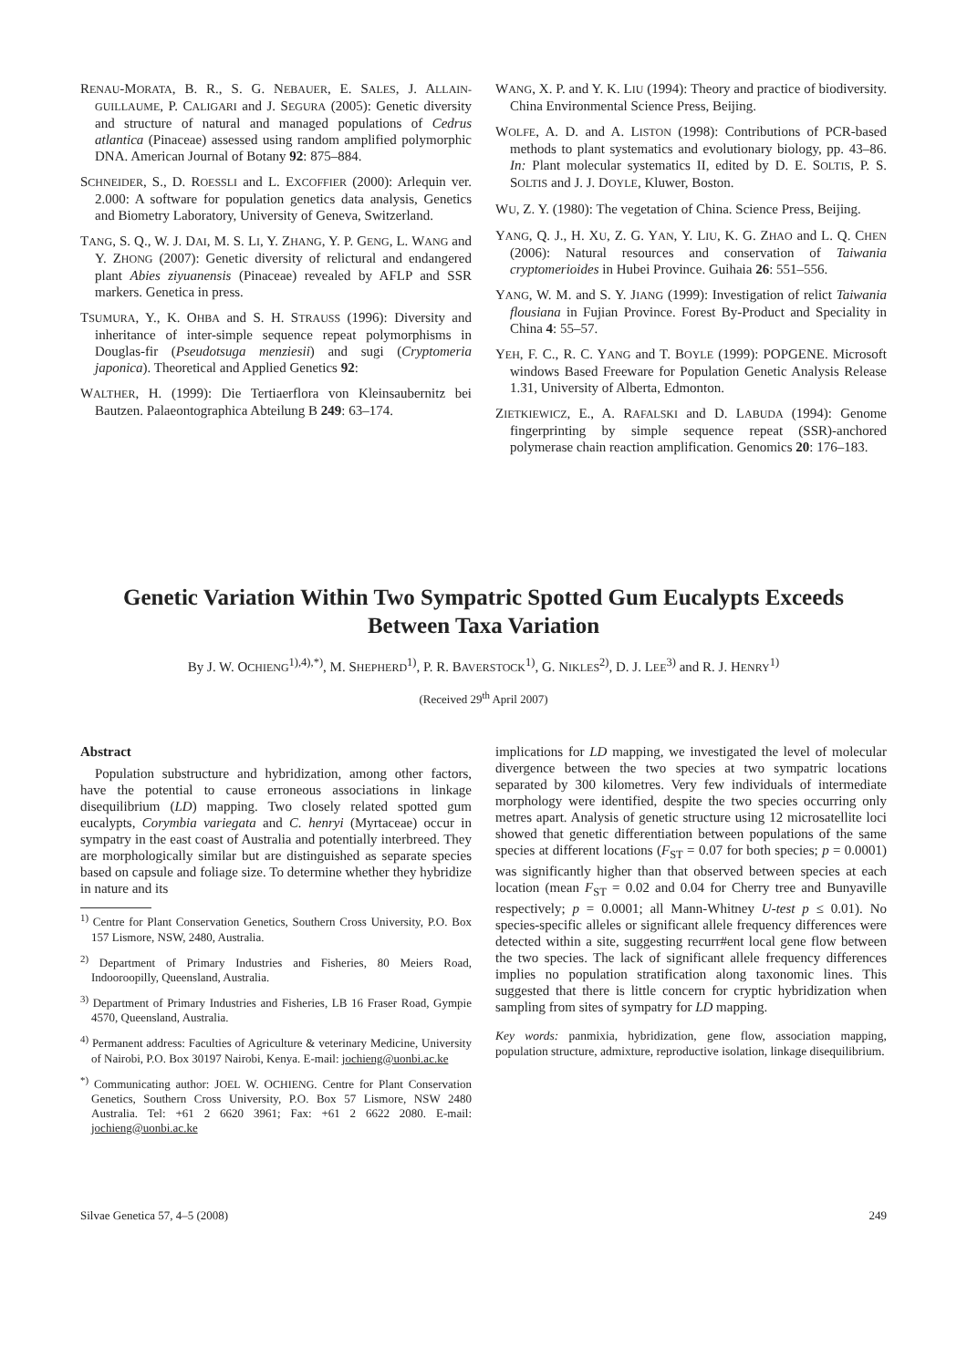RENAU-MORATA, B. R., S. G. NEBAUER, E. SALES, J. ALLAIN-GUILLAUME, P. CALIGARI and J. SEGURA (2005): Genetic diversity and structure of natural and managed populations of Cedrus atlantica (Pinaceae) assessed using random amplified polymorphic DNA. American Journal of Botany 92: 875–884.
SCHNEIDER, S., D. ROESSLI and L. EXCOFFIER (2000): Arlequin ver. 2.000: A software for population genetics data analysis, Genetics and Biometry Laboratory, University of Geneva, Switzerland.
TANG, S. Q., W. J. DAI, M. S. LI, Y. ZHANG, Y. P. GENG, L. WANG and Y. ZHONG (2007): Genetic diversity of relictural and endangered plant Abies ziyuanensis (Pinaceae) revealed by AFLP and SSR markers. Genetica in press.
TSUMURA, Y., K. OHBA and S. H. STRAUSS (1996): Diversity and inheritance of inter-simple sequence repeat polymorphisms in Douglas-fir (Pseudotsuga menziesii) and sugi (Cryptomeria japonica). Theoretical and Applied Genetics 92:
WALTHER, H. (1999): Die Tertiaerflora von Kleinsaubernitz bei Bautzen. Palaeontographica Abteilung B 249: 63–174.
WANG, X. P. and Y. K. LIU (1994): Theory and practice of biodiversity. China Environmental Science Press, Beijing.
WOLFE, A. D. and A. LISTON (1998): Contributions of PCR-based methods to plant systematics and evolutionary biology, pp. 43–86. In: Plant molecular systematics II, edited by D. E. SOLTIS, P. S. SOLTIS and J. J. DOYLE, Kluwer, Boston.
WU, Z. Y. (1980): The vegetation of China. Science Press, Beijing.
YANG, Q. J., H. XU, Z. G. YAN, Y. LIU, K. G. ZHAO and L. Q. CHEN (2006): Natural resources and conservation of Taiwania cryptomerioides in Hubei Province. Guihaia 26: 551–556.
YANG, W. M. and S. Y. JIANG (1999): Investigation of relict Taiwania flousiana in Fujian Province. Forest By-Product and Speciality in China 4: 55–57.
YEH, F. C., R. C. YANG and T. BOYLE (1999): POPGENE. Microsoft windows Based Freeware for Population Genetic Analysis Release 1.31, University of Alberta, Edmonton.
ZIETKIEWICZ, E., A. RAFALSKI and D. LABUDA (1994): Genome fingerprinting by simple sequence repeat (SSR)-anchored polymerase chain reaction amplification. Genomics 20: 176–183.
Genetic Variation Within Two Sympatric Spotted Gum Eucalypts Exceeds
Between Taxa Variation
By J. W. OCHIENG<sup>1),4),*)</sup>, M. SHEPHERD<sup>1)</sup>, P. R. BAVERSTOCK<sup>1)</sup>, G. NIKLES<sup>2)</sup>, D. J. LEE<sup>3)</sup> and R. J. HENRY<sup>1)</sup>
(Received 29<sup>th</sup> April 2007)
Abstract
Population substructure and hybridization, among other factors, have the potential to cause erroneous associations in linkage disequilibrium (LD) mapping. Two closely related spotted gum eucalypts, Corymbia variegata and C. henryi (Myrtaceae) occur in sympatry in the east coast of Australia and potentially interbreed. They are morphologically similar but are distinguished as separate species based on capsule and foliage size. To determine whether they hybridize in nature and its
<sup>1)</sup> Centre for Plant Conservation Genetics, Southern Cross University, P.O. Box 157 Lismore, NSW, 2480, Australia.
<sup>2)</sup> Department of Primary Industries and Fisheries, 80 Meiers Road, Indooroopilly, Queensland, Australia.
<sup>3)</sup> Department of Primary Industries and Fisheries, LB 16 Fraser Road, Gympie 4570, Queensland, Australia.
<sup>4)</sup> Permanent address: Faculties of Agriculture & veterinary Medicine, University of Nairobi, P.O. Box 30197 Nairobi, Kenya. E-mail: jochieng@uonbi.ac.ke
<sup>*)</sup> Communicating author: JOEL W. OCHIENG. Centre for Plant Conservation Genetics, Southern Cross University, P.O. Box 57 Lismore, NSW 2480 Australia. Tel: +61 2 6620 3961; Fax: +61 2 6622 2080. E-mail: jochieng@uonbi.ac.ke
implications for LD mapping, we investigated the level of molecular divergence between the two species at two sympatric locations separated by 300 kilometres. Very few individuals of intermediate morphology were identified, despite the two species occurring only metres apart. Analysis of genetic structure using 12 microsatellite loci showed that genetic differentiation between populations of the same species at different locations (F<sub>ST</sub> = 0.07 for both species; p = 0.0001) was significantly higher than that observed between species at each location (mean F<sub>ST</sub> = 0.02 and 0.04 for Cherry tree and Bunyaville respectively; p = 0.0001; all Mann-Whitney U-test p ≤ 0.01). No species-specific alleles or significant allele frequency differences were detected within a site, suggesting recurr#ent local gene flow between the two species. The lack of significant allele frequency differences implies no population stratification along taxonomic lines. This suggested that there is little concern for cryptic hybridization when sampling from sites of sympatry for LD mapping.
Key words: panmixia, hybridization, gene flow, association mapping, population structure, admixture, reproductive isolation, linkage disequilibrium.
Silvae Genetica 57, 4–5 (2008) 249